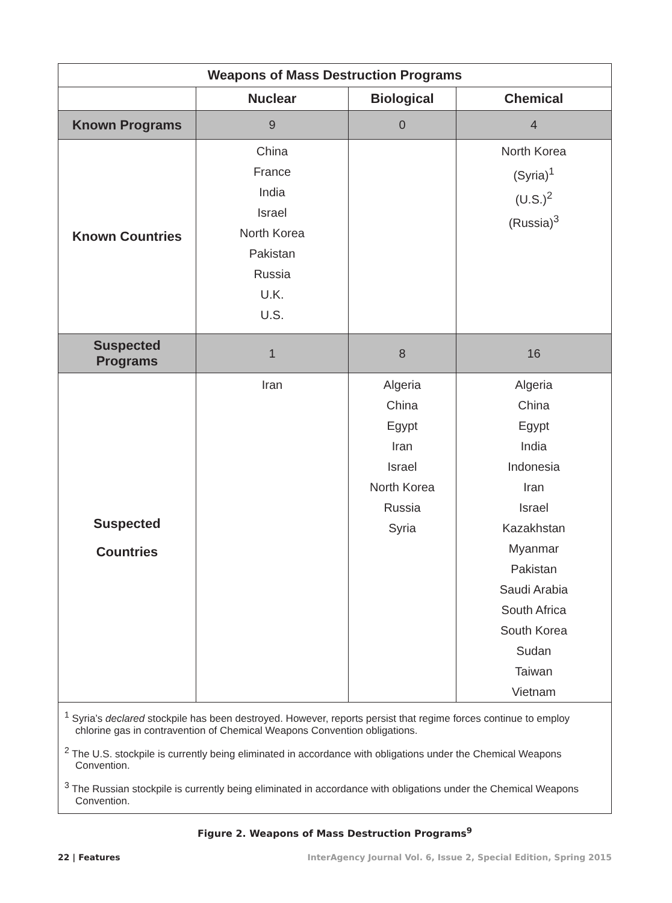| Weapons of Mass Destruction Programs | | | |
| --- | --- | --- | --- |
| | Nuclear | Biological | Chemical |
| Known Programs | 9 | 0 | 4 |
| Known Countries | China France India Israel North Korea Pakistan Russia U.K. U.S. | | North Korea (Syria)<sup>1</sup> (U.S.)<sup>2</sup> (Russia)<sup>3</sup> |
| Suspected Programs | 1 | 8 | 16 |
| Suspected Countries | Iran | Algeria China Egypt Iran Israel North Korea Russia Syria | Algeria China Egypt India Indonesia Iran Israel Kazakhstan Myanmar Pakistan Saudi Arabia South Africa South Korea Sudan Taiwan Vietnam |
<sup>1</sup> Syria’s declared stockpile has been destroyed. However, reports persist that regime forces continue to employ chlorine gas in contravention of Chemical Weapons Convention obligations.
<sup>2</sup> The U.S. stockpile is currently being eliminated in accordance with obligations under the Chemical Weapons Convention.
<sup>3</sup> The Russian stockpile is currently being eliminated in accordance with obligations under the Chemical Weapons Convention.
Figure 2. Weapons of Mass Destruction Programs<sup>9</sup>
22 | Features InterAgency Journal Vol. 6, Issue 2, Special Edition, Spring 2015